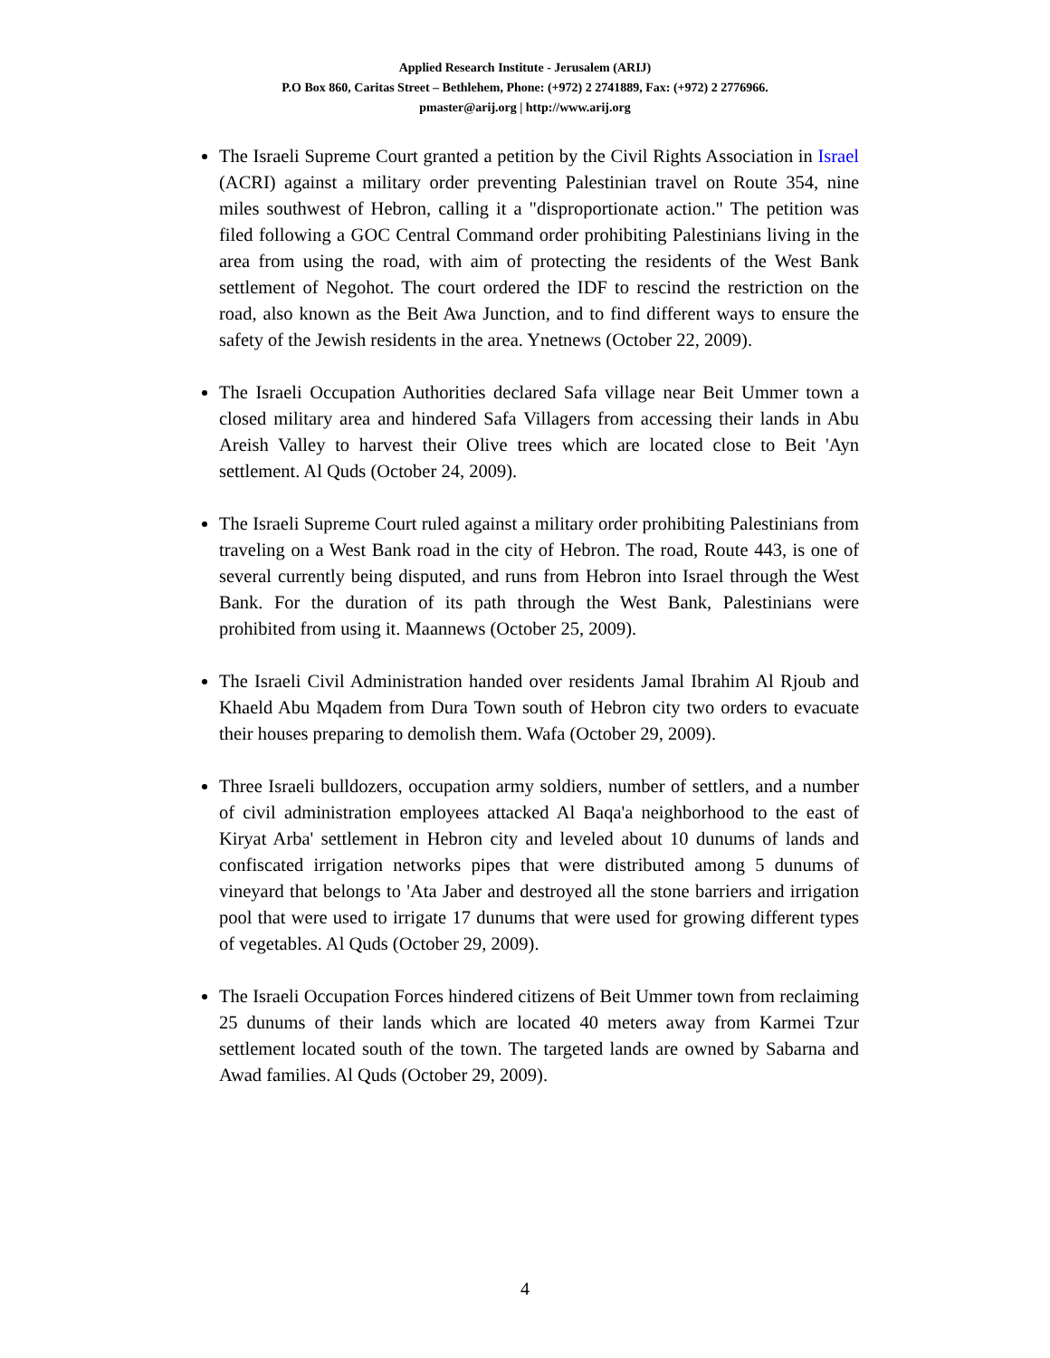Applied Research Institute - Jerusalem (ARIJ)
P.O Box 860, Caritas Street – Bethlehem, Phone: (+972) 2 2741889, Fax: (+972) 2 2776966.
pmaster@arij.org | http://www.arij.org
The Israeli Supreme Court granted a petition by the Civil Rights Association in Israel (ACRI) against a military order preventing Palestinian travel on Route 354, nine miles southwest of Hebron, calling it a "disproportionate action." The petition was filed following a GOC Central Command order prohibiting Palestinians living in the area from using the road, with aim of protecting the residents of the West Bank settlement of Negohot. The court ordered the IDF to rescind the restriction on the road, also known as the Beit Awa Junction, and to find different ways to ensure the safety of the Jewish residents in the area. Ynetnews (October 22, 2009).
The Israeli Occupation Authorities declared Safa village near Beit Ummer town a closed military area and hindered Safa Villagers from accessing their lands in Abu Areish Valley to harvest their Olive trees which are located close to Beit 'Ayn settlement. Al Quds (October 24, 2009).
The Israeli Supreme Court ruled against a military order prohibiting Palestinians from traveling on a West Bank road in the city of Hebron. The road, Route 443, is one of several currently being disputed, and runs from Hebron into Israel through the West Bank. For the duration of its path through the West Bank, Palestinians were prohibited from using it. Maannews (October 25, 2009).
The Israeli Civil Administration handed over residents Jamal Ibrahim Al Rjoub and Khaeld Abu Mqadem from Dura Town south of Hebron city two orders to evacuate their houses preparing to demolish them. Wafa (October 29, 2009).
Three Israeli bulldozers, occupation army soldiers, number of settlers, and a number of civil administration employees attacked Al Baqa'a neighborhood to the east of Kiryat Arba' settlement in Hebron city and leveled about 10 dunums of lands and confiscated irrigation networks pipes that were distributed among 5 dunums of vineyard that belongs to 'Ata Jaber and destroyed all the stone barriers and irrigation pool that were used to irrigate 17 dunums that were used for growing different types of vegetables. Al Quds (October 29, 2009).
The Israeli Occupation Forces hindered citizens of Beit Ummer town from reclaiming 25 dunums of their lands which are located 40 meters away from Karmei Tzur settlement located south of the town. The targeted lands are owned by Sabarna and Awad families. Al Quds (October 29, 2009).
4